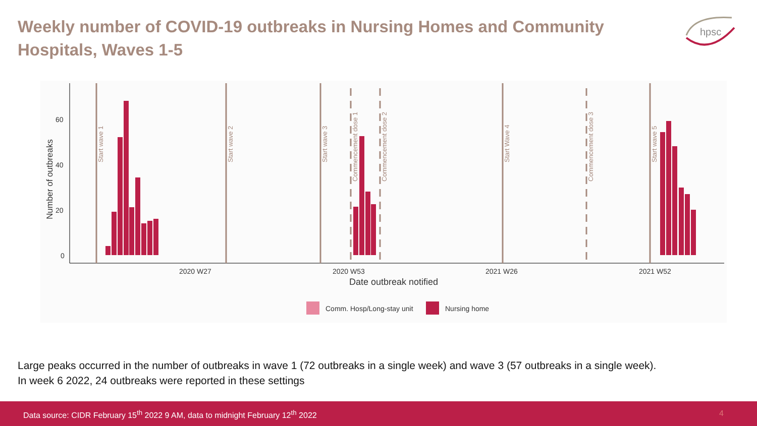Weekly number of COVID-19 outbreaks in Nursing Homes and Community Hospitals, Waves 1-5
hpsc
60
40
20
0
Number of outbreaks
2020 W27
2020 W53
2021 W26
2021 W52
Date outbreak notified
Start wave 1
Start wave 2
Start wave 3
Commencement dose 1
Commencement dose 2
Start Wave 4
Commencement dose 3
Start wave 5
Comm. Hosp/Long-stay unit
Nursing home
Large peaks occurred in the number of outbreaks in wave 1 (72 outbreaks in a single week) and wave 3 (57 outbreaks in a single week).
In week 6 2022, 24 outbreaks were reported in these settings
Data source: CIDR February 15<sup>th</sup> 2022 9 AM, data to midnight February 12<sup>th</sup> 2022
4